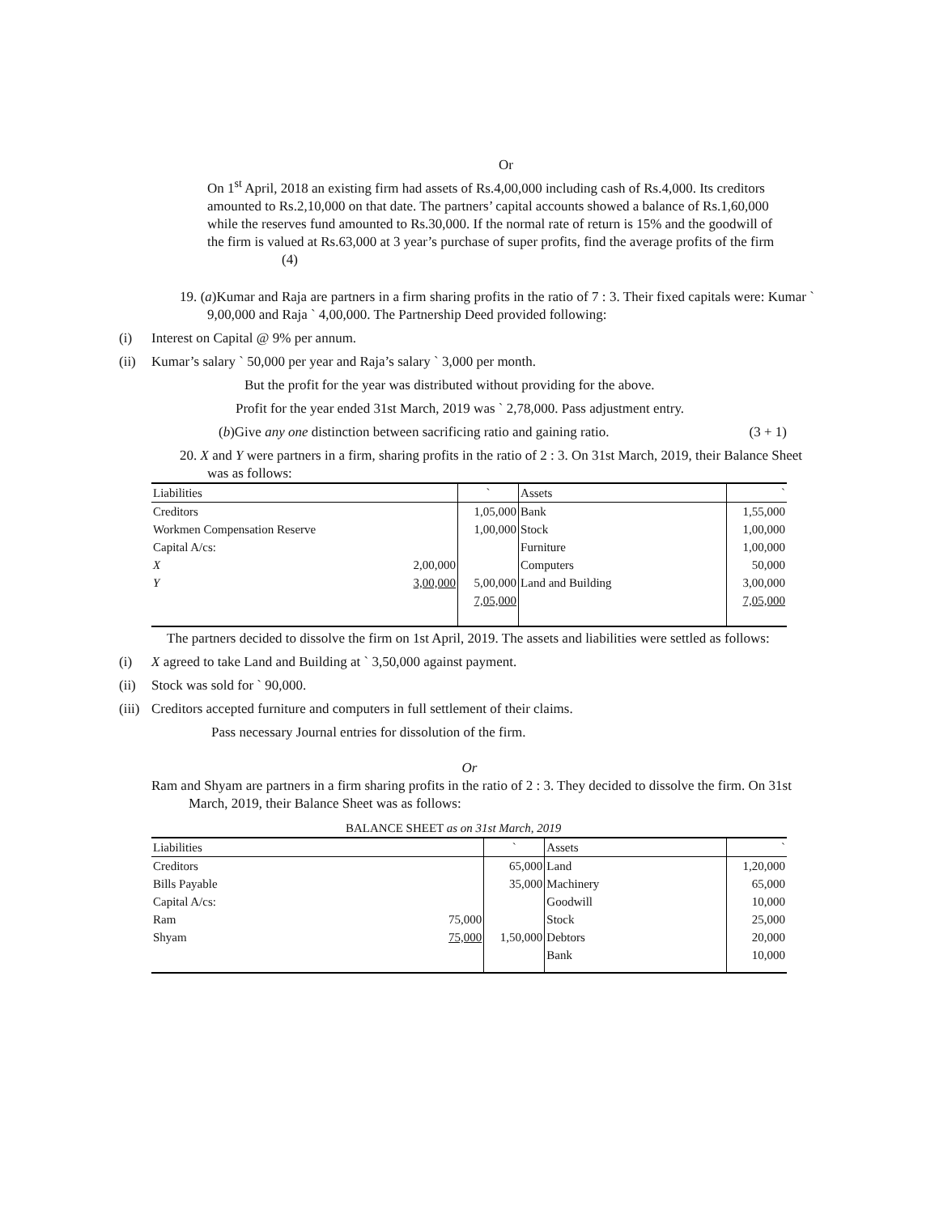Or
On 1<sup>st</sup> April, 2018 an existing firm had assets of Rs.4,00,000 including cash of Rs.4,000. Its creditors amounted to Rs.2,10,000 on that date. The partners’ capital accounts showed a balance of Rs.1,60,000 while the reserves fund amounted to Rs.30,000. If the normal rate of return is 15% and the goodwill of the firm is valued at Rs.63,000 at 3 year’s purchase of super profits, find the average profits of the firm
(4)
19. (a)Kumar and Raja are partners in a firm sharing profits in the ratio of 7 : 3. Their fixed capitals were: Kumar ` 9,00,000 and Raja ` 4,00,000. The Partnership Deed provided following:
(i) Interest on Capital @ 9% per annum.
(ii) Kumar’s salary ` 50,000 per year and Raja’s salary ` 3,000 per month.
But the profit for the year was distributed without providing for the above.
Profit for the year ended 31st March, 2019 was ` 2,78,000. Pass adjustment entry.
(b)Give any one distinction between sacrificing ratio and gaining ratio. (3 + 1)
20. X and Y were partners in a firm, sharing profits in the ratio of 2 : 3. On 31st March, 2019, their Balance Sheet was as follows:
| Liabilities | | ` | Assets | ` |
| Creditors | | 1,05,000 | Bank | 1,55,000 |
| Workmen Compensation Reserve | | 1,00,000 | Stock | 1,00,000 |
| Capital A/cs: | | | Furniture | 1,00,000 |
| X | 2,00,000 | | Computers | 50,000 |
| Y | 3,00,000 | 5,00,000 | Land and Building | 3,00,000 |
| | | 7,05,000 | | 7,05,000 |
The partners decided to dissolve the firm on 1st April, 2019. The assets and liabilities were settled as follows:
(i) X agreed to take Land and Building at ` 3,50,000 against payment.
(ii) Stock was sold for ` 90,000.
(iii) Creditors accepted furniture and computers in full settlement of their claims.
Pass necessary Journal entries for dissolution of the firm.
Or
Ram and Shyam are partners in a firm sharing profits in the ratio of 2 : 3. They decided to dissolve the firm. On 31st March, 2019, their Balance Sheet was as follows:
BALANCE SHEET as on 31st March, 2019
| Liabilities | | ` | Assets | ` |
| Creditors | | 65,000 | Land | 1,20,000 |
| Bills Payable | | 35,000 | Machinery | 65,000 |
| Capital A/cs: | | | Goodwill | 10,000 |
| Ram | 75,000 | | Stock | 25,000 |
| Shyam | 75,000 | 1,50,000 | Debtors | 20,000 |
| | | | Bank | 10,000 |